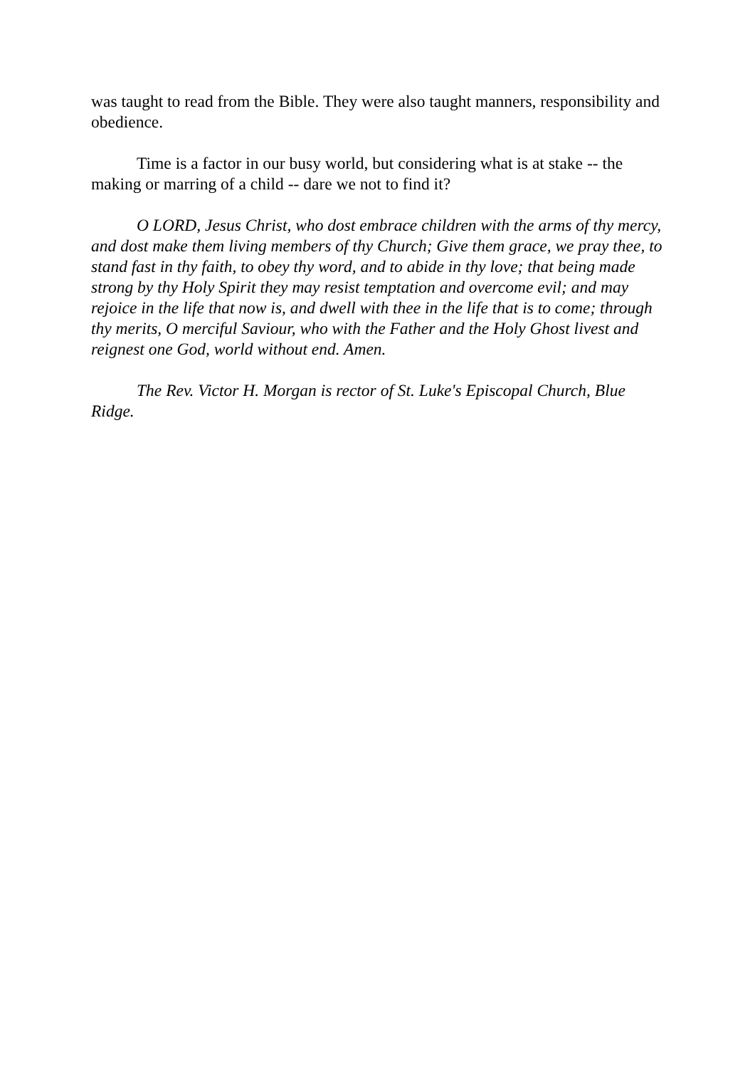was taught to read from the Bible. They were also taught manners, responsibility and obedience.
Time is a factor in our busy world, but considering what is at stake -- the making or marring of a child -- dare we not to find it?
O LORD, Jesus Christ, who dost embrace children with the arms of thy mercy, and dost make them living members of thy Church; Give them grace, we pray thee, to stand fast in thy faith, to obey thy word, and to abide in thy love; that being made strong by thy Holy Spirit they may resist temptation and overcome evil; and may rejoice in the life that now is, and dwell with thee in the life that is to come; through thy merits, O merciful Saviour, who with the Father and the Holy Ghost livest and reignest one God, world without end. Amen.
The Rev. Victor H. Morgan is rector of St. Luke's Episcopal Church, Blue Ridge.